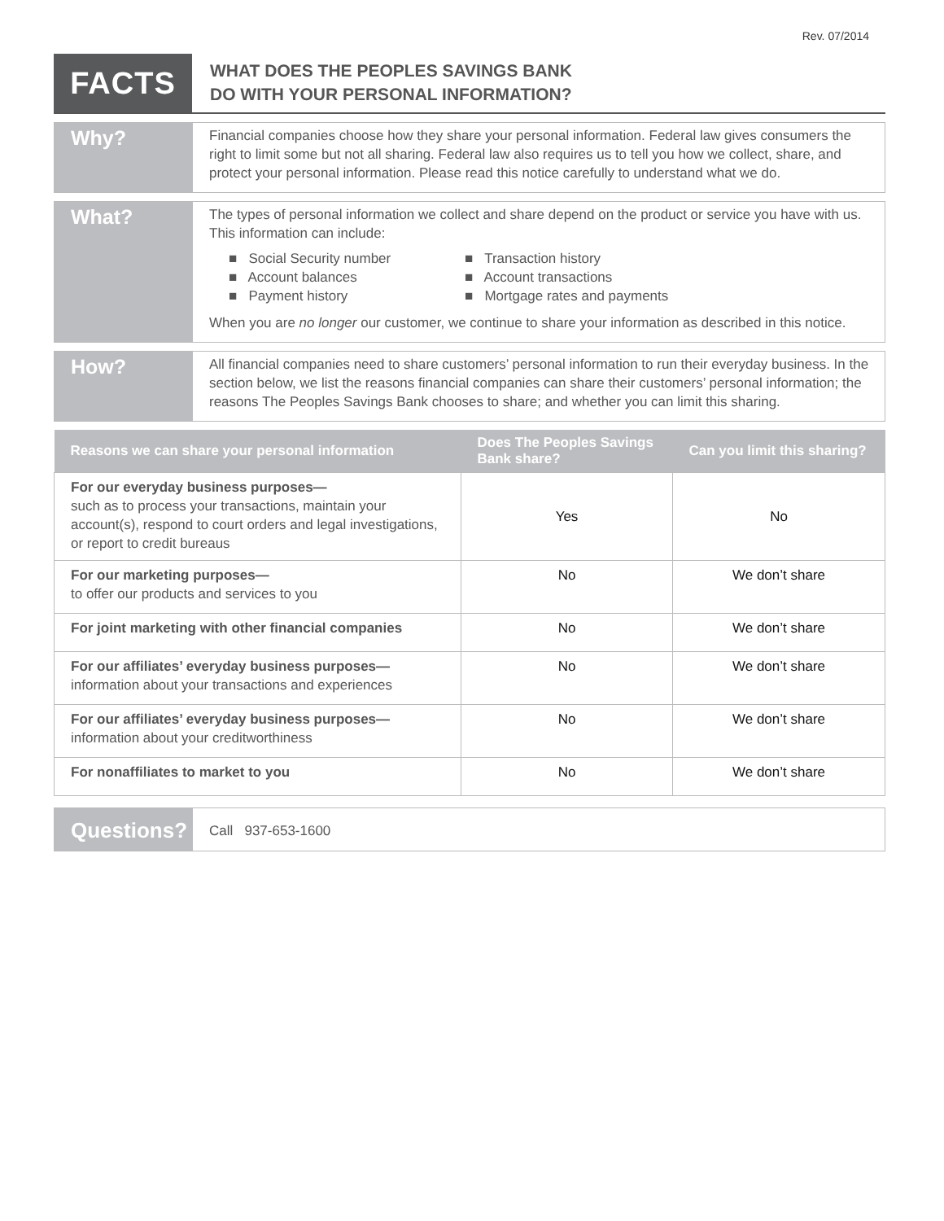Rev. 07/2014
FACTS
WHAT DOES THE PEOPLES SAVINGS BANK
DO WITH YOUR PERSONAL INFORMATION?
Why?
Financial companies choose how they share your personal information. Federal law gives consumers the right to limit some but not all sharing. Federal law also requires us to tell you how we collect, share, and protect your personal information. Please read this notice carefully to understand what we do.
What?
The types of personal information we collect and share depend on the product or service you have with us. This information can include:
■ Social Security number
■ Account balances
■ Payment history
■ Transaction history
■ Account transactions
■ Mortgage rates and payments
When you are no longer our customer, we continue to share your information as described in this notice.
How?
All financial companies need to share customers’ personal information to run their everyday business. In the section below, we list the reasons financial companies can share their customers’ personal information; the reasons The Peoples Savings Bank chooses to share; and whether you can limit this sharing.
| Reasons we can share your personal information | Does The Peoples Savings Bank share? | Can you limit this sharing? |
| --- | --- | --- |
| For our everyday business purposes— such as to process your transactions, maintain your account(s), respond to court orders and legal investigations, or report to credit bureaus | Yes | No |
| For our marketing purposes— to offer our products and services to you | No | We don’t share |
| For joint marketing with other financial companies | No | We don’t share |
| For our affiliates’ everyday business purposes— information about your transactions and experiences | No | We don’t share |
| For our affiliates’ everyday business purposes— information about your creditworthiness | No | We don’t share |
| For nonaffiliates to market to you | No | We don’t share |
Questions?
Call 937-653-1600